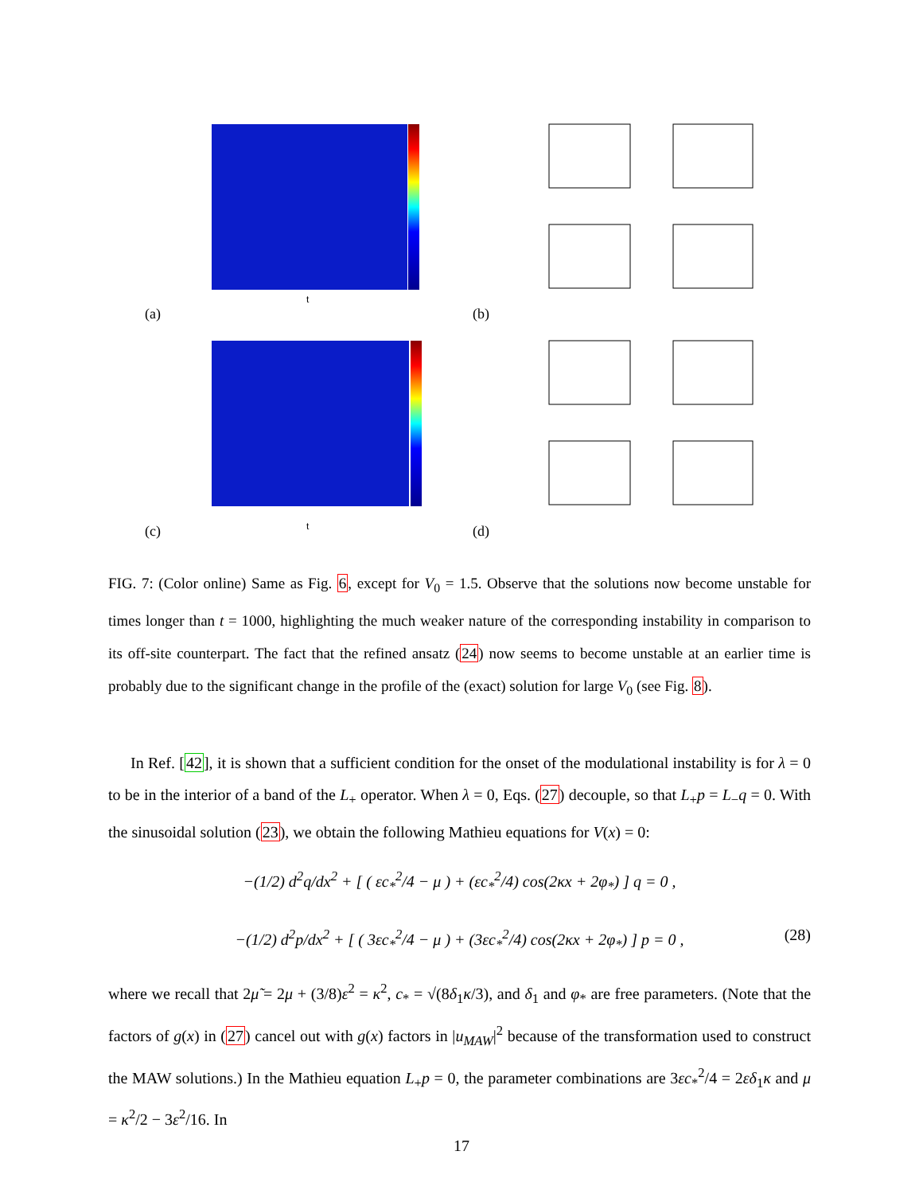(a)
(b)
(c)
(d)
t
t
FIG. 7: (Color online) Same as Fig. 6, except for V<sub>0</sub> = 1.5. Observe that the solutions now become unstable for times longer than t = 1000, highlighting the much weaker nature of the corresponding instability in comparison to its off-site counterpart. The fact that the refined ansatz (24) now seems to become unstable at an earlier time is probably due to the significant change in the profile of the (exact) solution for large V<sub>0</sub> (see Fig. 8).
In Ref. [42], it is shown that a sufficient condition for the onset of the modulational instability is for λ = 0 to be in the interior of a band of the L<sub>+</sub> operator. When λ = 0, Eqs. (27) decouple, so that L<sub>+</sub>p = L<sub>−</sub>q = 0. With the sinusoidal solution (23), we obtain the following Mathieu equations for V(x) = 0:
−(1/2) d<sup>2</sup>q/dx<sup>2</sup> + [ ( εc<sub>*</sub><sup>2</sup>/4 − μ ) + (εc<sub>*</sub><sup>2</sup>/4) cos(2κx + 2φ<sub>*</sub>) ] q = 0 ,
−(1/2) d<sup>2</sup>p/dx<sup>2</sup> + [ ( 3εc<sub>*</sub><sup>2</sup>/4 − μ ) + (3εc<sub>*</sub><sup>2</sup>/4) cos(2κx + 2φ<sub>*</sub>) ] p = 0 , (28)
where we recall that 2μ̃ = 2μ + (3/8)ε<sup>2</sup> = κ<sup>2</sup>, c<sub>*</sub> = √(8δ<sub>1</sub>κ/3), and δ<sub>1</sub> and φ<sub>*</sub> are free parameters. (Note that the factors of g(x) in (27) cancel out with g(x) factors in |u<sub>MAW</sub>|<sup>2</sup> because of the transformation used to construct the MAW solutions.) In the Mathieu equation L<sub>+</sub>p = 0, the parameter combinations are 3εc<sub>*</sub><sup>2</sup>/4 = 2εδ<sub>1</sub>κ and μ = κ<sup>2</sup>/2 − 3ε<sup>2</sup>/16. In
17